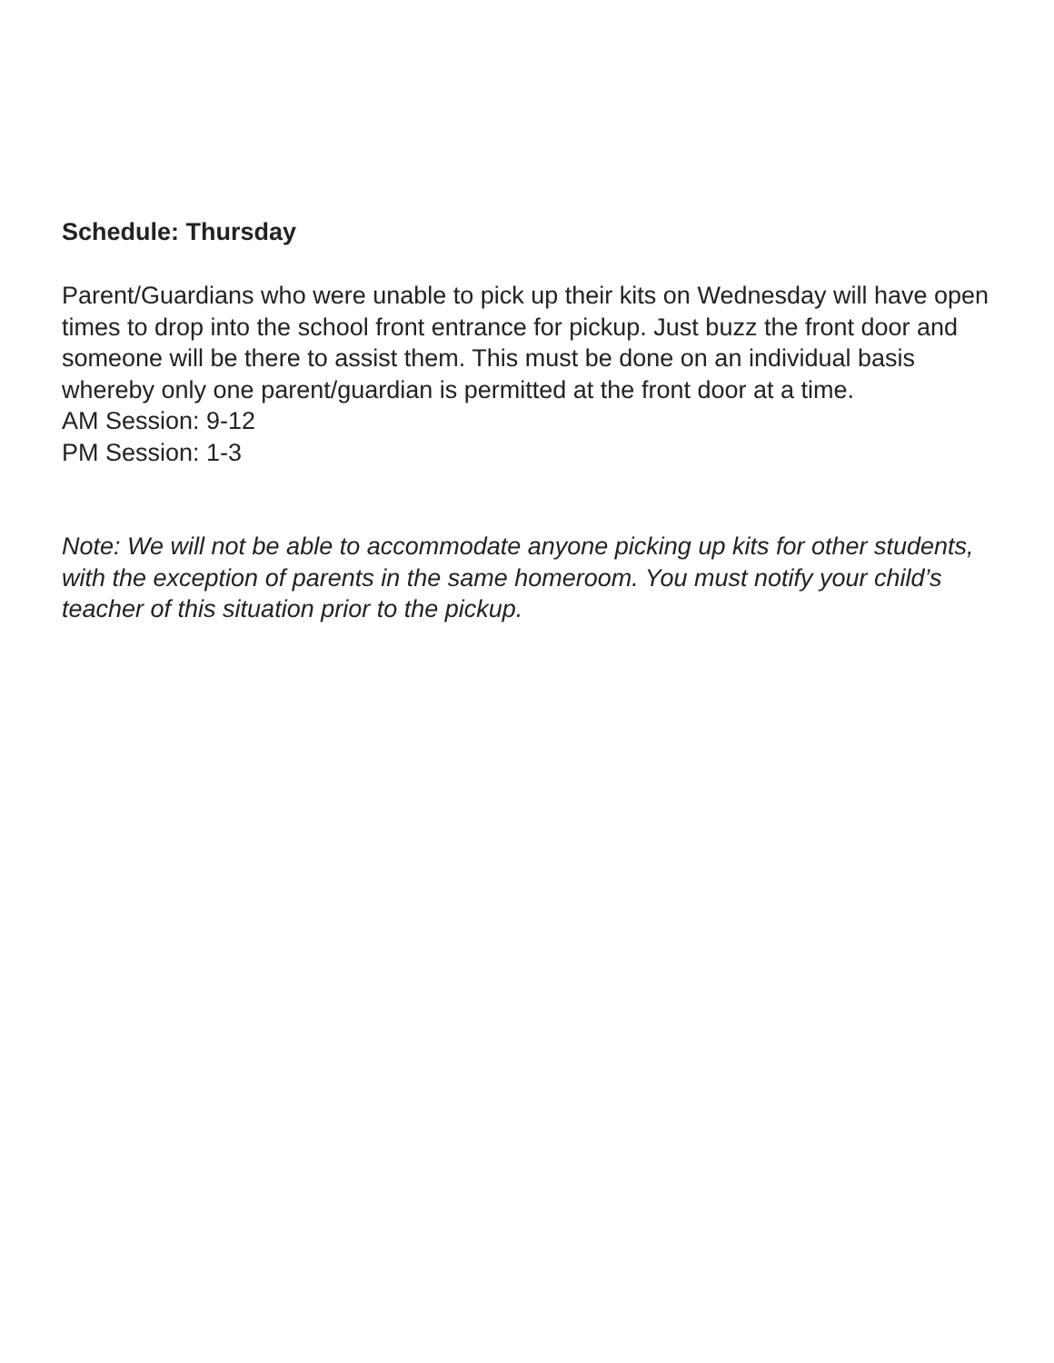Schedule: Thursday
Parent/Guardians who were unable to pick up their kits on Wednesday will have open times to drop into the school front entrance for pickup. Just buzz the front door and someone will be there to assist them. This must be done on an individual basis whereby only one parent/guardian is permitted at the front door at a time.
AM Session: 9-12
PM Session: 1-3
Note: We will not be able to accommodate anyone picking up kits for other students, with the exception of parents in the same homeroom. You must notify your child’s teacher of this situation prior to the pickup.